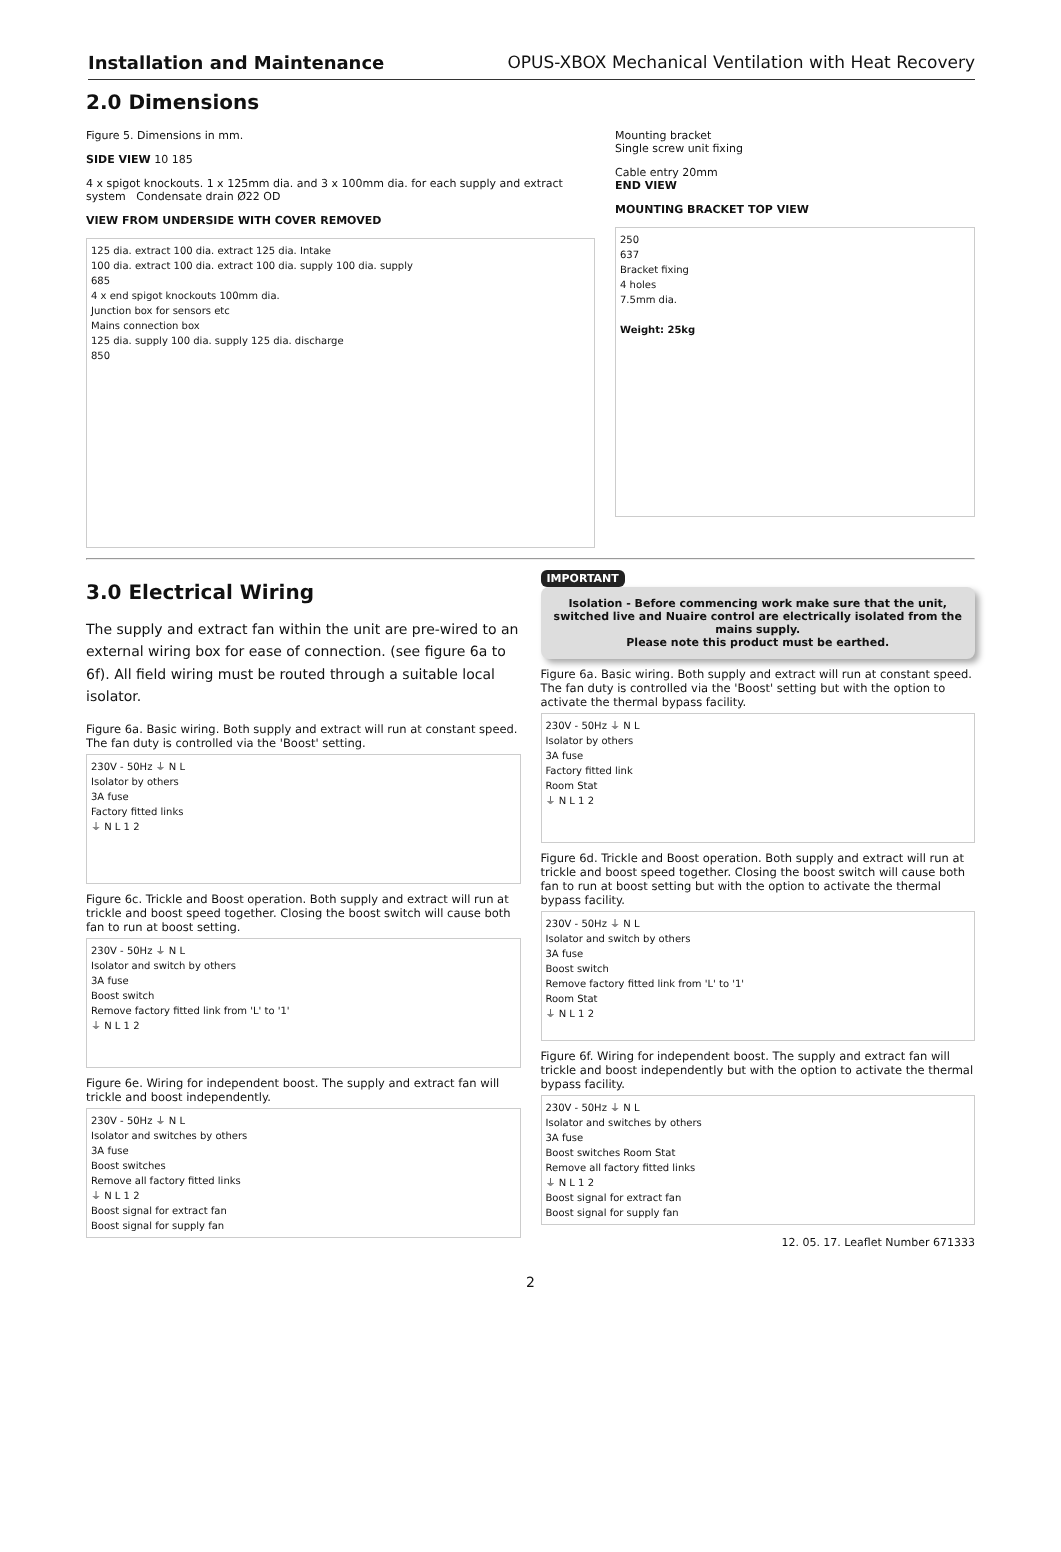Installation and Maintenance OPUS-XBOX Mechanical Ventilation with Heat Recovery
2.0 Dimensions
Figure 5. Dimensions in mm.
SIDE VIEW 10 185
4 x spigot knockouts. 1 x 125mm dia. and 3 x 100mm dia. for each supply and extract system Condensate drain Ø22 OD
VIEW FROM UNDERSIDE WITH COVER REMOVED
125 dia. extract 100 dia. extract 125 dia. Intake
100 dia. extract 100 dia. extract 100 dia. supply 100 dia. supply
685
4 x end spigot knockouts 100mm dia.
Junction box for sensors etc
Mains connection box
125 dia. supply 100 dia. supply 125 dia. discharge
850
Mounting bracket
Single screw unit fixing
Cable entry 20mm
END VIEW
MOUNTING BRACKET TOP VIEW
250
637
Bracket fixing
4 holes
7.5mm dia.
Weight: 25kg
3.0 Electrical Wiring
The supply and extract fan within the unit are pre-wired to an external wiring box for ease of connection. (see figure 6a to 6f). All field wiring must be routed through a suitable local isolator.
Figure 6a. Basic wiring. Both supply and extract will run at constant speed. The fan duty is controlled via the 'Boost' setting.
230V - 50Hz ⏚ N L
Isolator by others
3A fuse
Factory fitted links
⏚ N L 1 2
Figure 6c. Trickle and Boost operation. Both supply and extract will run at trickle and boost speed together. Closing the boost switch will cause both fan to run at boost setting.
230V - 50Hz ⏚ N L
Isolator and switch by others
3A fuse
Boost switch
Remove factory fitted link from 'L' to '1'
⏚ N L 1 2
Figure 6e. Wiring for independent boost. The supply and extract fan will trickle and boost independently.
230V - 50Hz ⏚ N L
Isolator and switches by others
3A fuse
Boost switches
Remove all factory fitted links
⏚ N L 1 2
Boost signal for extract fan
Boost signal for supply fan
IMPORTANT
Isolation - Before commencing work make sure that the unit, switched live and Nuaire control are electrically isolated from the mains supply.
Please note this product must be earthed.
Figure 6a. Basic wiring. Both supply and extract will run at constant speed. The fan duty is controlled via the 'Boost' setting but with the option to activate the thermal bypass facility.
230V - 50Hz ⏚ N L
Isolator by others
3A fuse
Factory fitted link
Room Stat
⏚ N L 1 2
Figure 6d. Trickle and Boost operation. Both supply and extract will run at trickle and boost speed together. Closing the boost switch will cause both fan to run at boost setting but with the option to activate the thermal bypass facility.
230V - 50Hz ⏚ N L
Isolator and switch by others
3A fuse
Boost switch
Remove factory fitted link from 'L' to '1'
Room Stat
⏚ N L 1 2
Figure 6f. Wiring for independent boost. The supply and extract fan will trickle and boost independently but with the option to activate the thermal bypass facility.
230V - 50Hz ⏚ N L
Isolator and switches by others
3A fuse
Boost switches Room Stat
Remove all factory fitted links
⏚ N L 1 2
Boost signal for extract fan
Boost signal for supply fan
12. 05. 17. Leaflet Number 671333
2